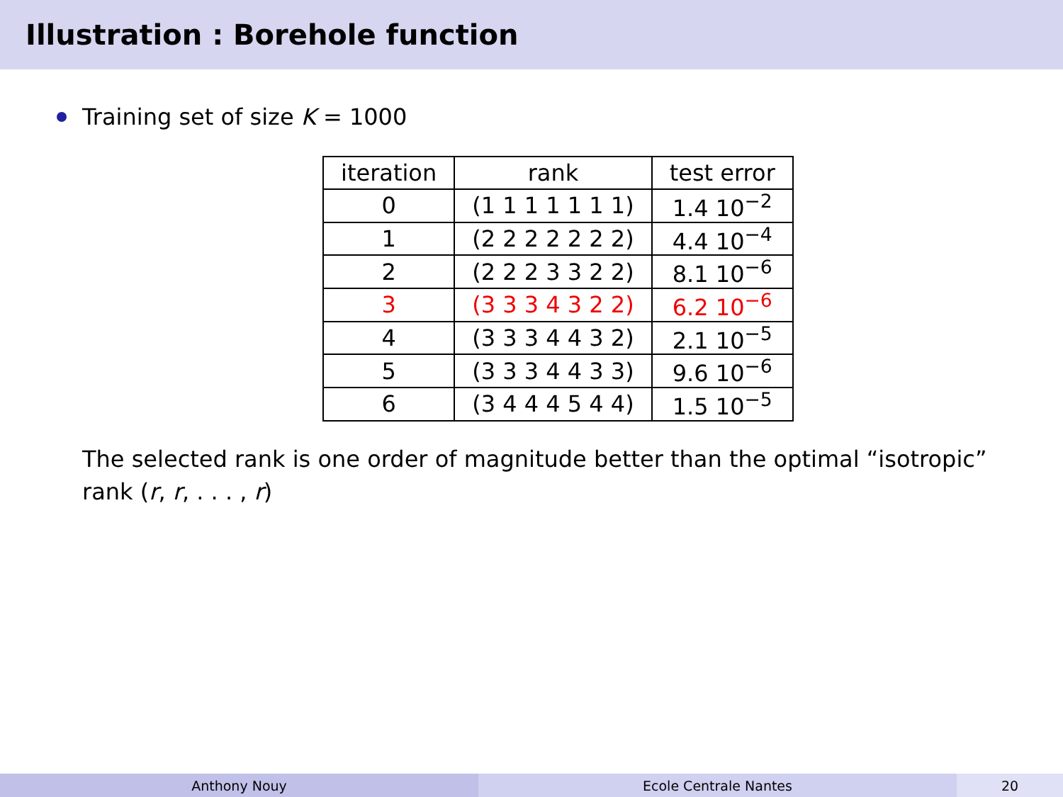Illustration : Borehole function
Training set of size K = 1000
| iteration | rank | test error |
| --- | --- | --- |
| 0 | (1 1 1 1 1 1 1) | 1.4 10<sup>−2</sup> |
| 1 | (2 2 2 2 2 2 2) | 4.4 10<sup>−4</sup> |
| 2 | (2 2 2 3 3 2 2) | 8.1 10<sup>−6</sup> |
| 3 | (3 3 3 4 3 2 2) | 6.2 10<sup>−6</sup> |
| 4 | (3 3 3 4 4 3 2) | 2.1 10<sup>−5</sup> |
| 5 | (3 3 3 4 4 3 3) | 9.6 10<sup>−6</sup> |
| 6 | (3 4 4 4 5 4 4) | 1.5 10<sup>−5</sup> |
The selected rank is one order of magnitude better than the optimal “isotropic” rank (r, r, . . . , r)
Anthony Nouy Ecole Centrale Nantes 20